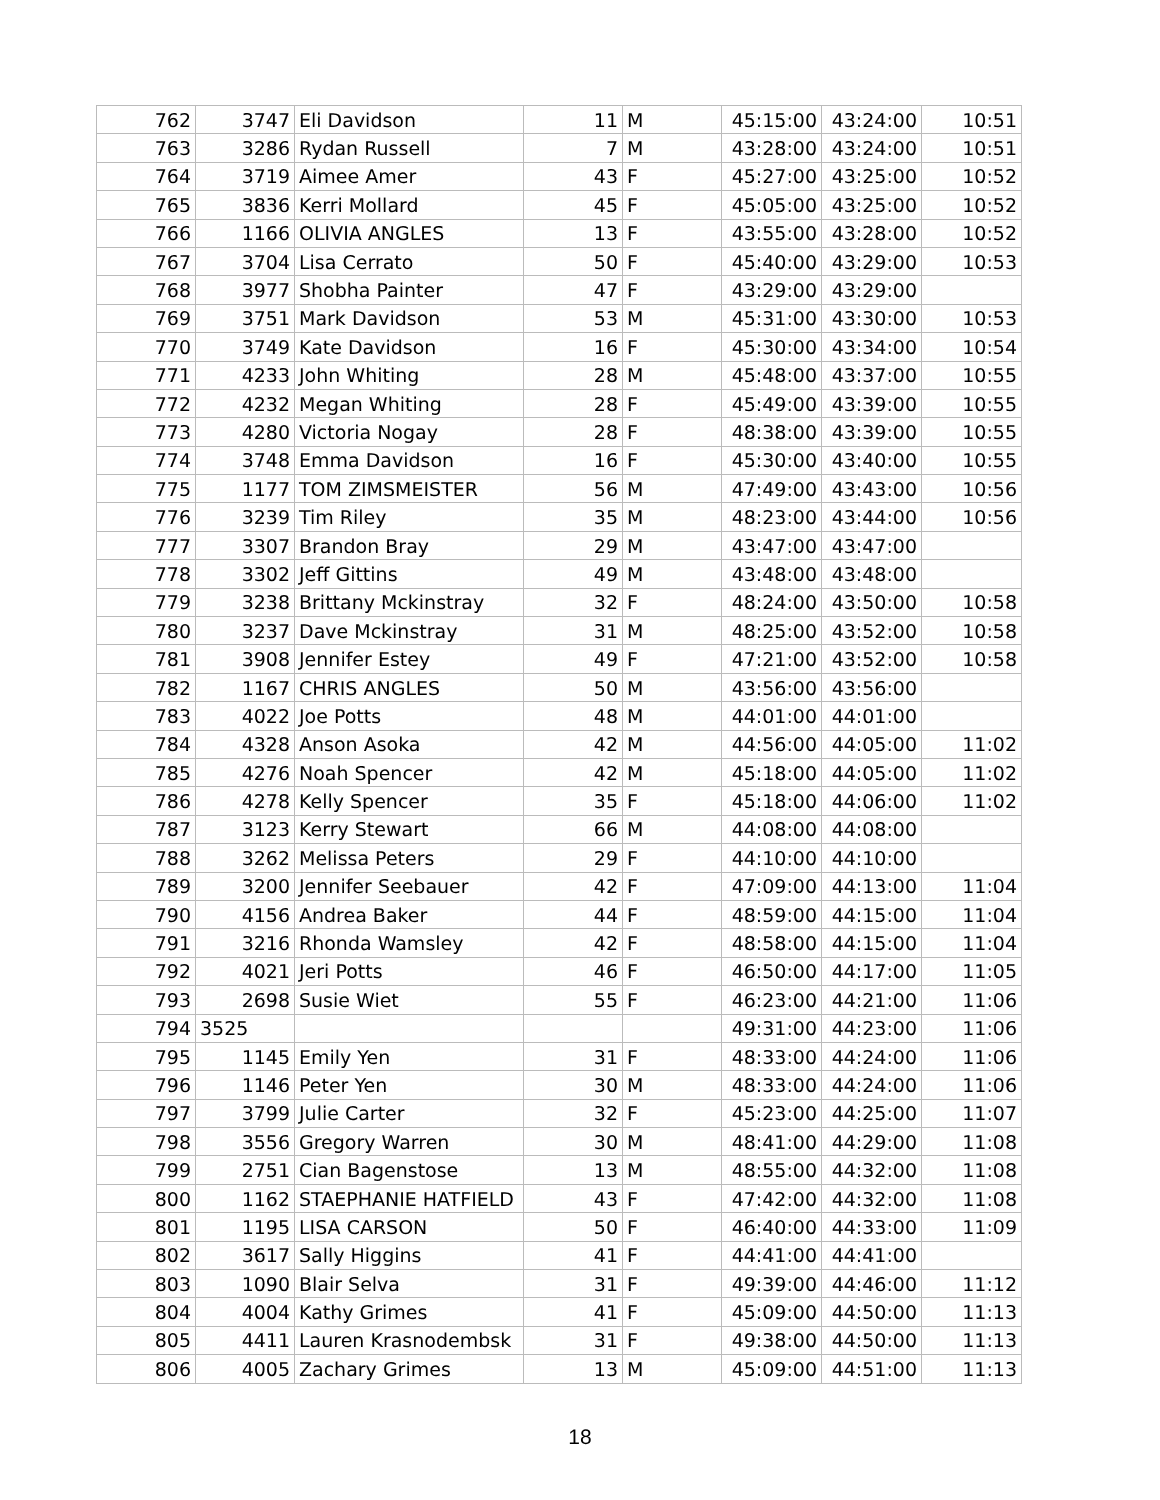| 762 | 3747 | Eli Davidson | 11 | M | 45:15:00 | 43:24:00 | 10:51 |
| 763 | 3286 | Rydan Russell | 7 | M | 43:28:00 | 43:24:00 | 10:51 |
| 764 | 3719 | Aimee Amer | 43 | F | 45:27:00 | 43:25:00 | 10:52 |
| 765 | 3836 | Kerri Mollard | 45 | F | 45:05:00 | 43:25:00 | 10:52 |
| 766 | 1166 | OLIVIA ANGLES | 13 | F | 43:55:00 | 43:28:00 | 10:52 |
| 767 | 3704 | Lisa Cerrato | 50 | F | 45:40:00 | 43:29:00 | 10:53 |
| 768 | 3977 | Shobha Painter | 47 | F | 43:29:00 | 43:29:00 | |
| 769 | 3751 | Mark Davidson | 53 | M | 45:31:00 | 43:30:00 | 10:53 |
| 770 | 3749 | Kate Davidson | 16 | F | 45:30:00 | 43:34:00 | 10:54 |
| 771 | 4233 | John Whiting | 28 | M | 45:48:00 | 43:37:00 | 10:55 |
| 772 | 4232 | Megan Whiting | 28 | F | 45:49:00 | 43:39:00 | 10:55 |
| 773 | 4280 | Victoria Nogay | 28 | F | 48:38:00 | 43:39:00 | 10:55 |
| 774 | 3748 | Emma Davidson | 16 | F | 45:30:00 | 43:40:00 | 10:55 |
| 775 | 1177 | TOM ZIMSMEISTER | 56 | M | 47:49:00 | 43:43:00 | 10:56 |
| 776 | 3239 | Tim Riley | 35 | M | 48:23:00 | 43:44:00 | 10:56 |
| 777 | 3307 | Brandon Bray | 29 | M | 43:47:00 | 43:47:00 | |
| 778 | 3302 | Jeff Gittins | 49 | M | 43:48:00 | 43:48:00 | |
| 779 | 3238 | Brittany Mckinstray | 32 | F | 48:24:00 | 43:50:00 | 10:58 |
| 780 | 3237 | Dave Mckinstray | 31 | M | 48:25:00 | 43:52:00 | 10:58 |
| 781 | 3908 | Jennifer Estey | 49 | F | 47:21:00 | 43:52:00 | 10:58 |
| 782 | 1167 | CHRIS ANGLES | 50 | M | 43:56:00 | 43:56:00 | |
| 783 | 4022 | Joe Potts | 48 | M | 44:01:00 | 44:01:00 | |
| 784 | 4328 | Anson Asoka | 42 | M | 44:56:00 | 44:05:00 | 11:02 |
| 785 | 4276 | Noah Spencer | 42 | M | 45:18:00 | 44:05:00 | 11:02 |
| 786 | 4278 | Kelly Spencer | 35 | F | 45:18:00 | 44:06:00 | 11:02 |
| 787 | 3123 | Kerry Stewart | 66 | M | 44:08:00 | 44:08:00 | |
| 788 | 3262 | Melissa Peters | 29 | F | 44:10:00 | 44:10:00 | |
| 789 | 3200 | Jennifer Seebauer | 42 | F | 47:09:00 | 44:13:00 | 11:04 |
| 790 | 4156 | Andrea Baker | 44 | F | 48:59:00 | 44:15:00 | 11:04 |
| 791 | 3216 | Rhonda Wamsley | 42 | F | 48:58:00 | 44:15:00 | 11:04 |
| 792 | 4021 | Jeri Potts | 46 | F | 46:50:00 | 44:17:00 | 11:05 |
| 793 | 2698 | Susie Wiet | 55 | F | 46:23:00 | 44:21:00 | 11:06 |
| 794 | 3525 | | | | 49:31:00 | 44:23:00 | 11:06 |
| 795 | 1145 | Emily Yen | 31 | F | 48:33:00 | 44:24:00 | 11:06 |
| 796 | 1146 | Peter Yen | 30 | M | 48:33:00 | 44:24:00 | 11:06 |
| 797 | 3799 | Julie Carter | 32 | F | 45:23:00 | 44:25:00 | 11:07 |
| 798 | 3556 | Gregory Warren | 30 | M | 48:41:00 | 44:29:00 | 11:08 |
| 799 | 2751 | Cian Bagenstose | 13 | M | 48:55:00 | 44:32:00 | 11:08 |
| 800 | 1162 | STAEPHANIE HATFIELD | 43 | F | 47:42:00 | 44:32:00 | 11:08 |
| 801 | 1195 | LISA CARSON | 50 | F | 46:40:00 | 44:33:00 | 11:09 |
| 802 | 3617 | Sally Higgins | 41 | F | 44:41:00 | 44:41:00 | |
| 803 | 1090 | Blair Selva | 31 | F | 49:39:00 | 44:46:00 | 11:12 |
| 804 | 4004 | Kathy Grimes | 41 | F | 45:09:00 | 44:50:00 | 11:13 |
| 805 | 4411 | Lauren Krasnodembsk | 31 | F | 49:38:00 | 44:50:00 | 11:13 |
| 806 | 4005 | Zachary Grimes | 13 | M | 45:09:00 | 44:51:00 | 11:13 |
18